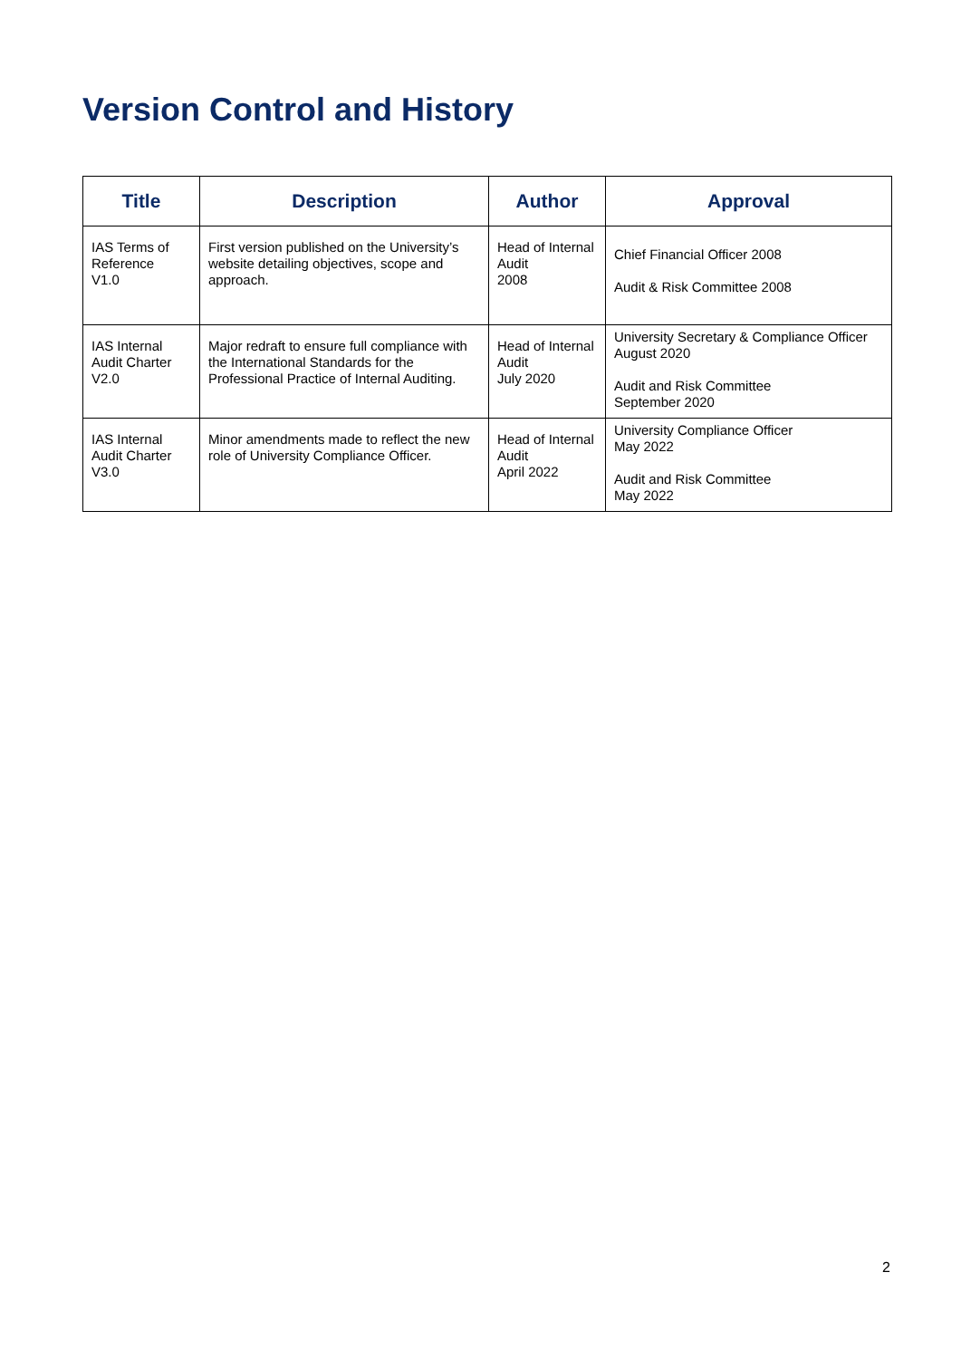Version Control and History
| Title | Description | Author | Approval |
| --- | --- | --- | --- |
| IAS Terms of Reference V1.0 | First version published on the University’s website detailing objectives, scope and approach. | Head of Internal Audit 2008 | Chief Financial Officer 2008 Audit & Risk Committee 2008 |
| IAS Internal Audit Charter V2.0 | Major redraft to ensure full compliance with the International Standards for the Professional Practice of Internal Auditing. | Head of Internal Audit July 2020 | University Secretary & Compliance Officer August 2020 Audit and Risk Committee September 2020 |
| IAS Internal Audit Charter V3.0 | Minor amendments made to reflect the new role of University Compliance Officer. | Head of Internal Audit April 2022 | University Compliance Officer May 2022 Audit and Risk Committee May 2022 |
2